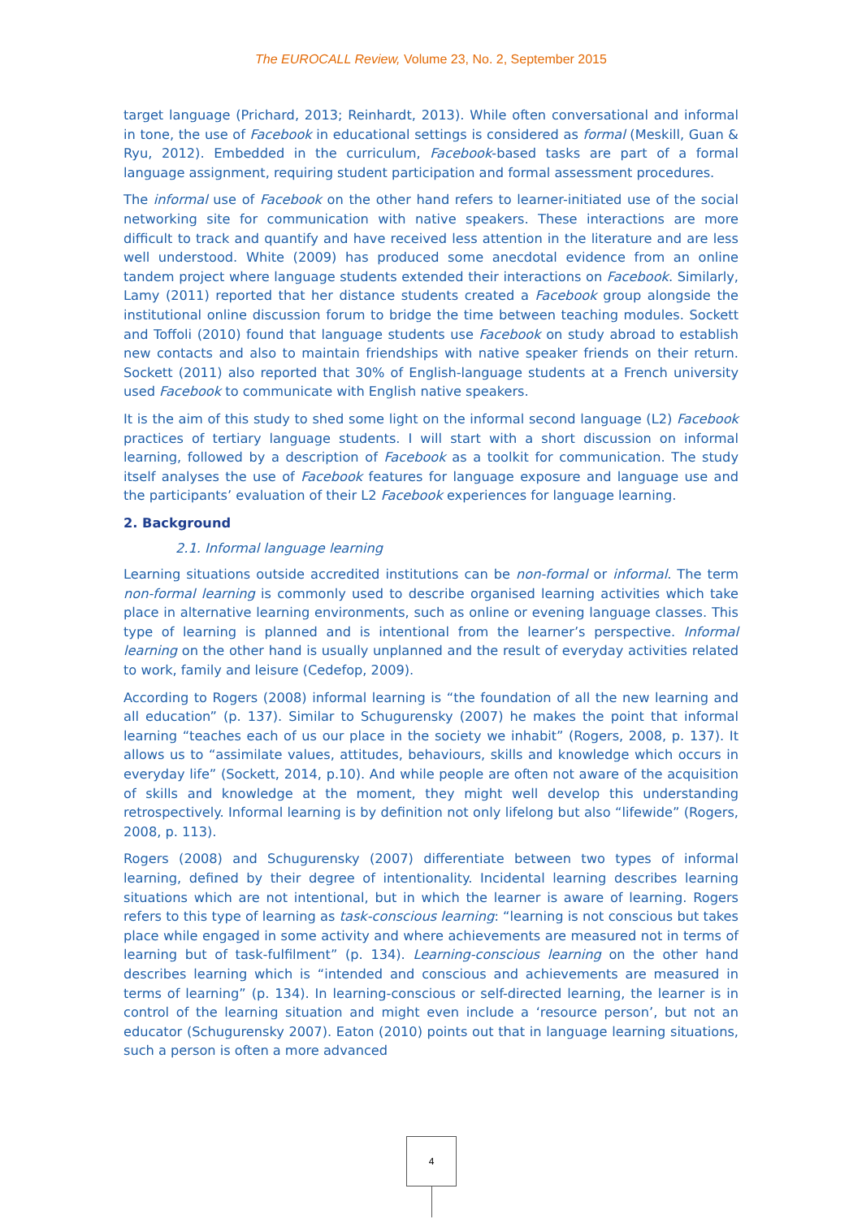The EUROCALL Review, Volume 23, No. 2, September 2015
target language (Prichard, 2013; Reinhardt, 2013). While often conversational and informal in tone, the use of Facebook in educational settings is considered as formal (Meskill, Guan & Ryu, 2012). Embedded in the curriculum, Facebook-based tasks are part of a formal language assignment, requiring student participation and formal assessment procedures.
The informal use of Facebook on the other hand refers to learner-initiated use of the social networking site for communication with native speakers. These interactions are more difficult to track and quantify and have received less attention in the literature and are less well understood. White (2009) has produced some anecdotal evidence from an online tandem project where language students extended their interactions on Facebook. Similarly, Lamy (2011) reported that her distance students created a Facebook group alongside the institutional online discussion forum to bridge the time between teaching modules. Sockett and Toffoli (2010) found that language students use Facebook on study abroad to establish new contacts and also to maintain friendships with native speaker friends on their return. Sockett (2011) also reported that 30% of English-language students at a French university used Facebook to communicate with English native speakers.
It is the aim of this study to shed some light on the informal second language (L2) Facebook practices of tertiary language students. I will start with a short discussion on informal learning, followed by a description of Facebook as a toolkit for communication. The study itself analyses the use of Facebook features for language exposure and language use and the participants’ evaluation of their L2 Facebook experiences for language learning.
2. Background
2.1. Informal language learning
Learning situations outside accredited institutions can be non-formal or informal. The term non-formal learning is commonly used to describe organised learning activities which take place in alternative learning environments, such as online or evening language classes. This type of learning is planned and is intentional from the learner’s perspective. Informal learning on the other hand is usually unplanned and the result of everyday activities related to work, family and leisure (Cedefop, 2009).
According to Rogers (2008) informal learning is “the foundation of all the new learning and all education” (p. 137). Similar to Schugurensky (2007) he makes the point that informal learning “teaches each of us our place in the society we inhabit” (Rogers, 2008, p. 137). It allows us to “assimilate values, attitudes, behaviours, skills and knowledge which occurs in everyday life” (Sockett, 2014, p.10). And while people are often not aware of the acquisition of skills and knowledge at the moment, they might well develop this understanding retrospectively. Informal learning is by definition not only lifelong but also “lifewide” (Rogers, 2008, p. 113).
Rogers (2008) and Schugurensky (2007) differentiate between two types of informal learning, defined by their degree of intentionality. Incidental learning describes learning situations which are not intentional, but in which the learner is aware of learning. Rogers refers to this type of learning as task-conscious learning: “learning is not conscious but takes place while engaged in some activity and where achievements are measured not in terms of learning but of task-fulfilment” (p. 134). Learning-conscious learning on the other hand describes learning which is “intended and conscious and achievements are measured in terms of learning” (p. 134). In learning-conscious or self-directed learning, the learner is in control of the learning situation and might even include a ‘resource person’, but not an educator (Schugurensky 2007). Eaton (2010) points out that in language learning situations, such a person is often a more advanced
4